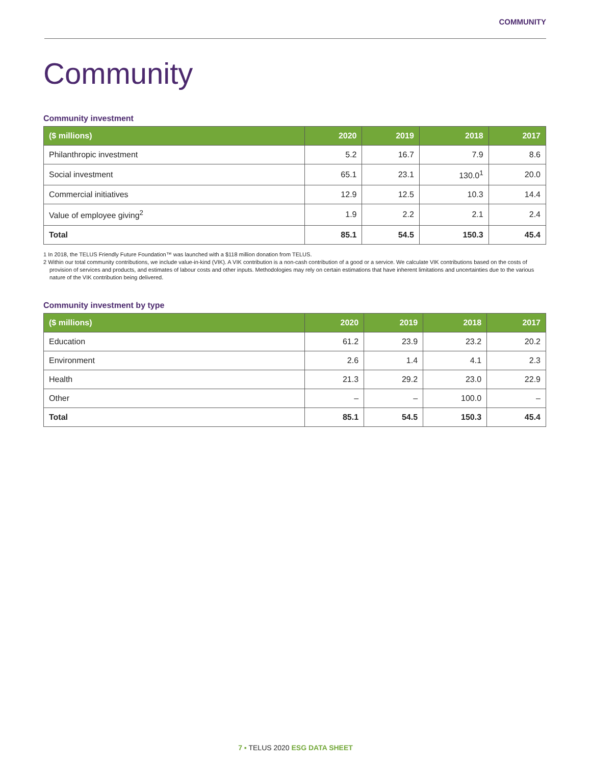COMMUNITY
Community
Community investment
| ($ millions) | 2020 | 2019 | 2018 | 2017 |
| --- | --- | --- | --- | --- |
| Philanthropic investment | 5.2 | 16.7 | 7.9 | 8.6 |
| Social investment | 65.1 | 23.1 | 130.0<sup>1</sup> | 20.0 |
| Commercial initiatives | 12.9 | 12.5 | 10.3 | 14.4 |
| Value of employee giving<sup>2</sup> | 1.9 | 2.2 | 2.1 | 2.4 |
| Total | 85.1 | 54.5 | 150.3 | 45.4 |
1 In 2018, the TELUS Friendly Future Foundation™ was launched with a $118 million donation from TELUS.
2 Within our total community contributions, we include value-in-kind (VIK). A VIK contribution is a non-cash contribution of a good or a service. We calculate VIK contributions based on the costs of provision of services and products, and estimates of labour costs and other inputs. Methodologies may rely on certain estimations that have inherent limitations and uncertainties due to the various nature of the VIK contribution being delivered.
Community investment by type
| ($ millions) | 2020 | 2019 | 2018 | 2017 |
| --- | --- | --- | --- | --- |
| Education | 61.2 | 23.9 | 23.2 | 20.2 |
| Environment | 2.6 | 1.4 | 4.1 | 2.3 |
| Health | 21.3 | 29.2 | 23.0 | 22.9 |
| Other | – | – | 100.0 | – |
| Total | 85.1 | 54.5 | 150.3 | 45.4 |
7 ▪ TELUS 2020 ESG DATA SHEET